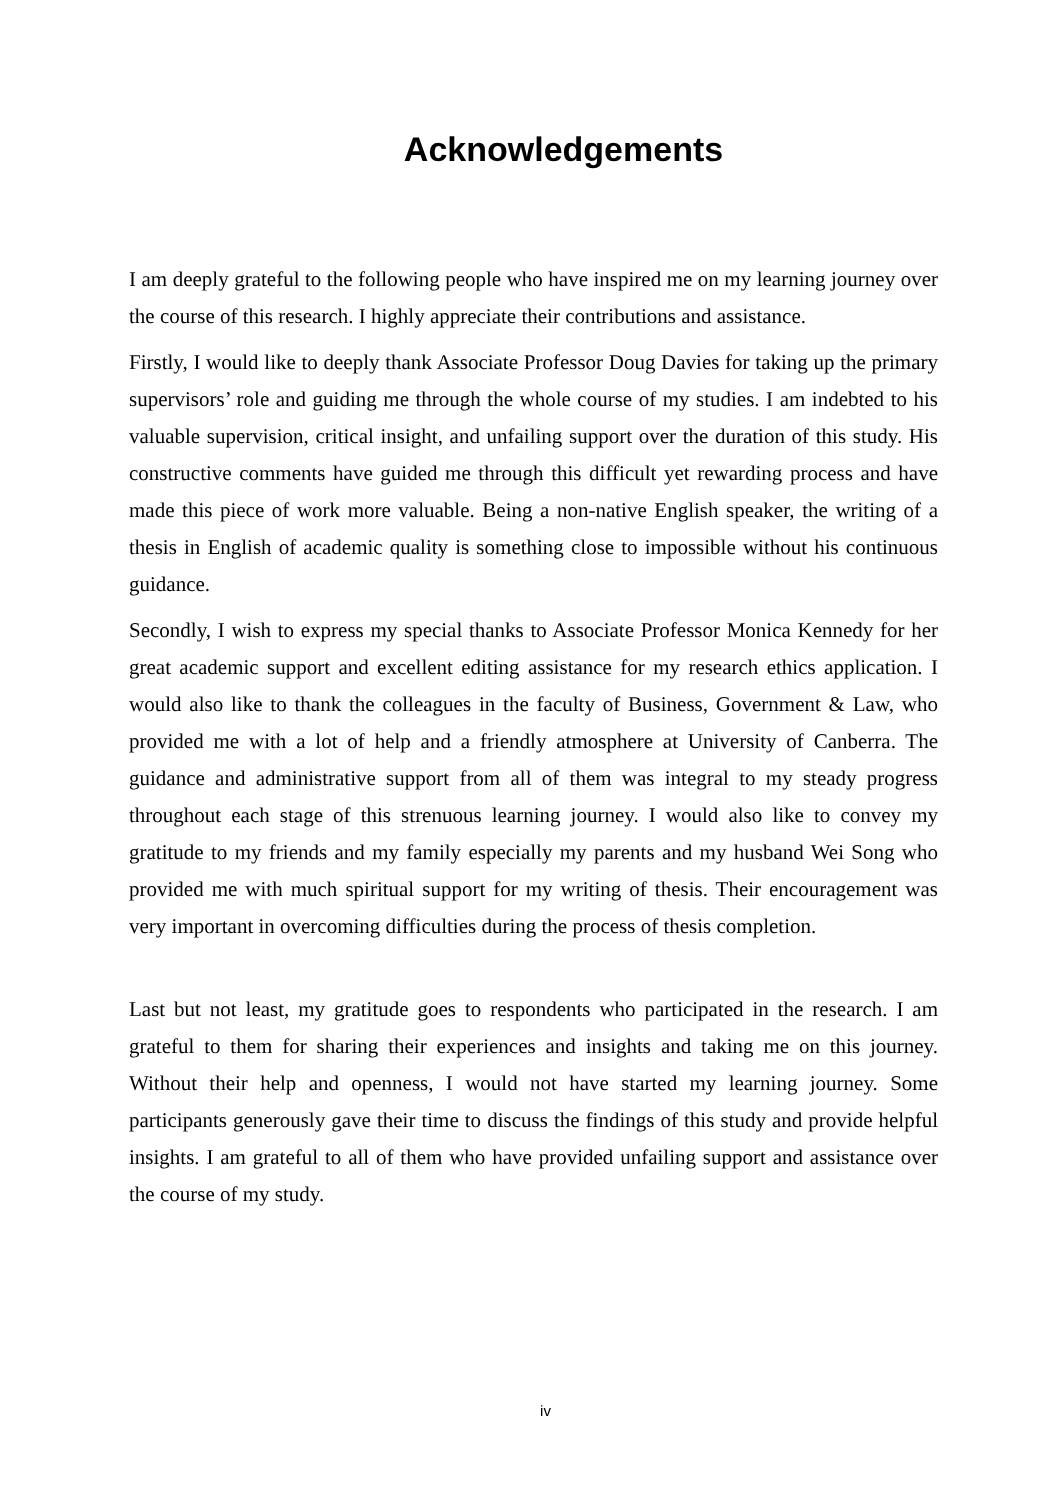Acknowledgements
I am deeply grateful to the following people who have inspired me on my learning journey over the course of this research. I highly appreciate their contributions and assistance.
Firstly, I would like to deeply thank Associate Professor Doug Davies for taking up the primary supervisors’ role and guiding me through the whole course of my studies. I am indebted to his valuable supervision, critical insight, and unfailing support over the duration of this study. His constructive comments have guided me through this difficult yet rewarding process and have made this piece of work more valuable. Being a non-native English speaker, the writing of a thesis in English of academic quality is something close to impossible without his continuous guidance.
Secondly, I wish to express my special thanks to Associate Professor Monica Kennedy for her great academic support and excellent editing assistance for my research ethics application. I would also like to thank the colleagues in the faculty of Business, Government & Law, who provided me with a lot of help and a friendly atmosphere at University of Canberra. The guidance and administrative support from all of them was integral to my steady progress throughout each stage of this strenuous learning journey. I would also like to convey my gratitude to my friends and my family especially my parents and my husband Wei Song who provided me with much spiritual support for my writing of thesis. Their encouragement was very important in overcoming difficulties during the process of thesis completion.
Last but not least, my gratitude goes to respondents who participated in the research. I am grateful to them for sharing their experiences and insights and taking me on this journey. Without their help and openness, I would not have started my learning journey. Some participants generously gave their time to discuss the findings of this study and provide helpful insights. I am grateful to all of them who have provided unfailing support and assistance over the course of my study.
iv